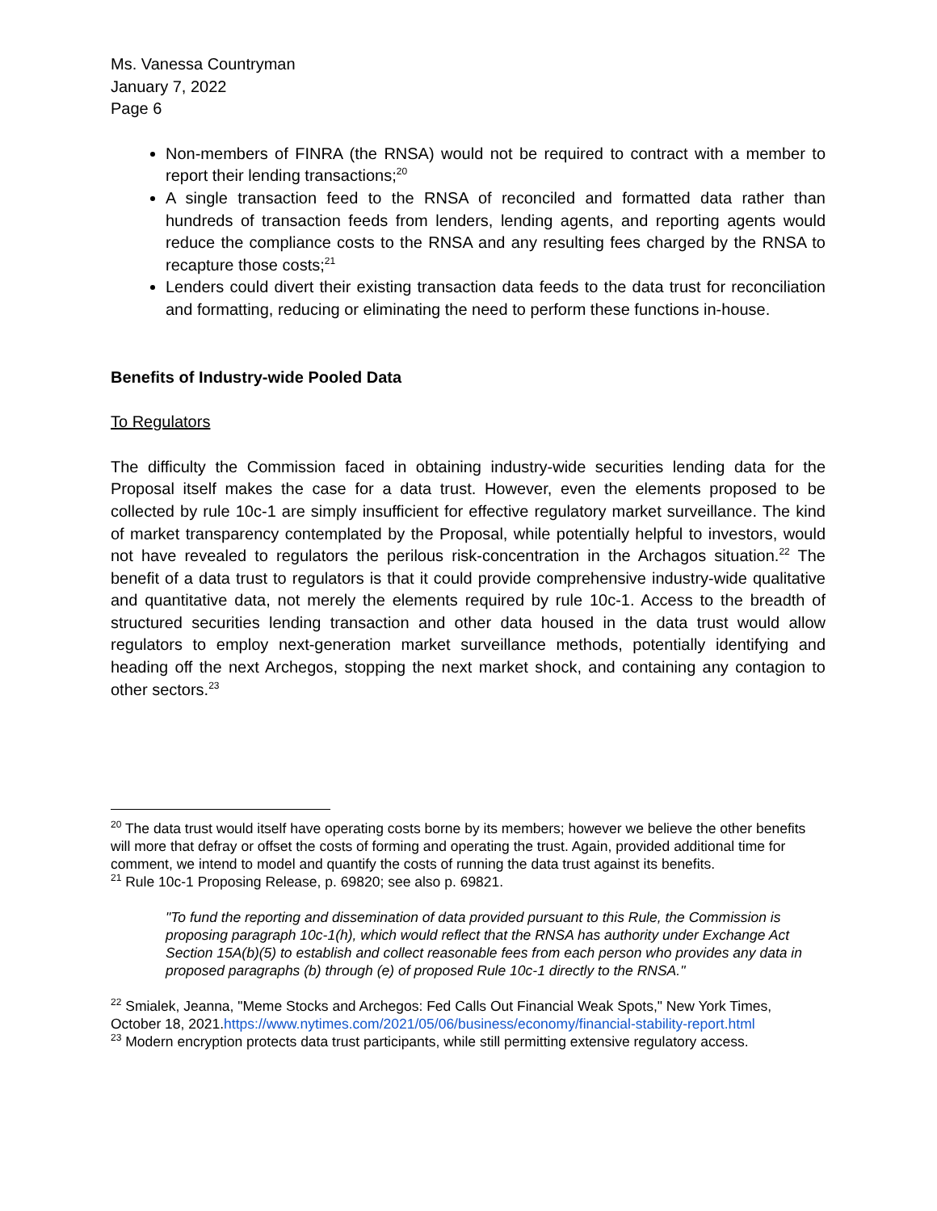Ms. Vanessa Countryman
January 7, 2022
Page 6
Non-members of FINRA (the RNSA) would not be required to contract with a member to report their lending transactions;<sup>20</sup>
A single transaction feed to the RNSA of reconciled and formatted data rather than hundreds of transaction feeds from lenders, lending agents, and reporting agents would reduce the compliance costs to the RNSA and any resulting fees charged by the RNSA to recapture those costs;<sup>21</sup>
Lenders could divert their existing transaction data feeds to the data trust for reconciliation and formatting, reducing or eliminating the need to perform these functions in-house.
Benefits of Industry-wide Pooled Data
To Regulators
The difficulty the Commission faced in obtaining industry-wide securities lending data for the Proposal itself makes the case for a data trust. However, even the elements proposed to be collected by rule 10c-1 are simply insufficient for effective regulatory market surveillance. The kind of market transparency contemplated by the Proposal, while potentially helpful to investors, would not have revealed to regulators the perilous risk-concentration in the Archagos situation.<sup>22</sup> The benefit of a data trust to regulators is that it could provide comprehensive industry-wide qualitative and quantitative data, not merely the elements required by rule 10c-1. Access to the breadth of structured securities lending transaction and other data housed in the data trust would allow regulators to employ next-generation market surveillance methods, potentially identifying and heading off the next Archegos, stopping the next market shock, and containing any contagion to other sectors.<sup>23</sup>
<sup>20</sup> The data trust would itself have operating costs borne by its members; however we believe the other benefits will more that defray or offset the costs of forming and operating the trust. Again, provided additional time for comment, we intend to model and quantify the costs of running the data trust against its benefits.
<sup>21</sup> Rule 10c-1 Proposing Release, p. 69820; see also p. 69821.
"To fund the reporting and dissemination of data provided pursuant to this Rule, the Commission is proposing paragraph 10c-1(h), which would reflect that the RNSA has authority under Exchange Act Section 15A(b)(5) to establish and collect reasonable fees from each person who provides any data in proposed paragraphs (b) through (e) of proposed Rule 10c-1 directly to the RNSA."
<sup>22</sup> Smialek, Jeanna, "Meme Stocks and Archegos: Fed Calls Out Financial Weak Spots," New York Times, October 18, 2021.https://www.nytimes.com/2021/05/06/business/economy/financial-stability-report.html
<sup>23</sup> Modern encryption protects data trust participants, while still permitting extensive regulatory access.